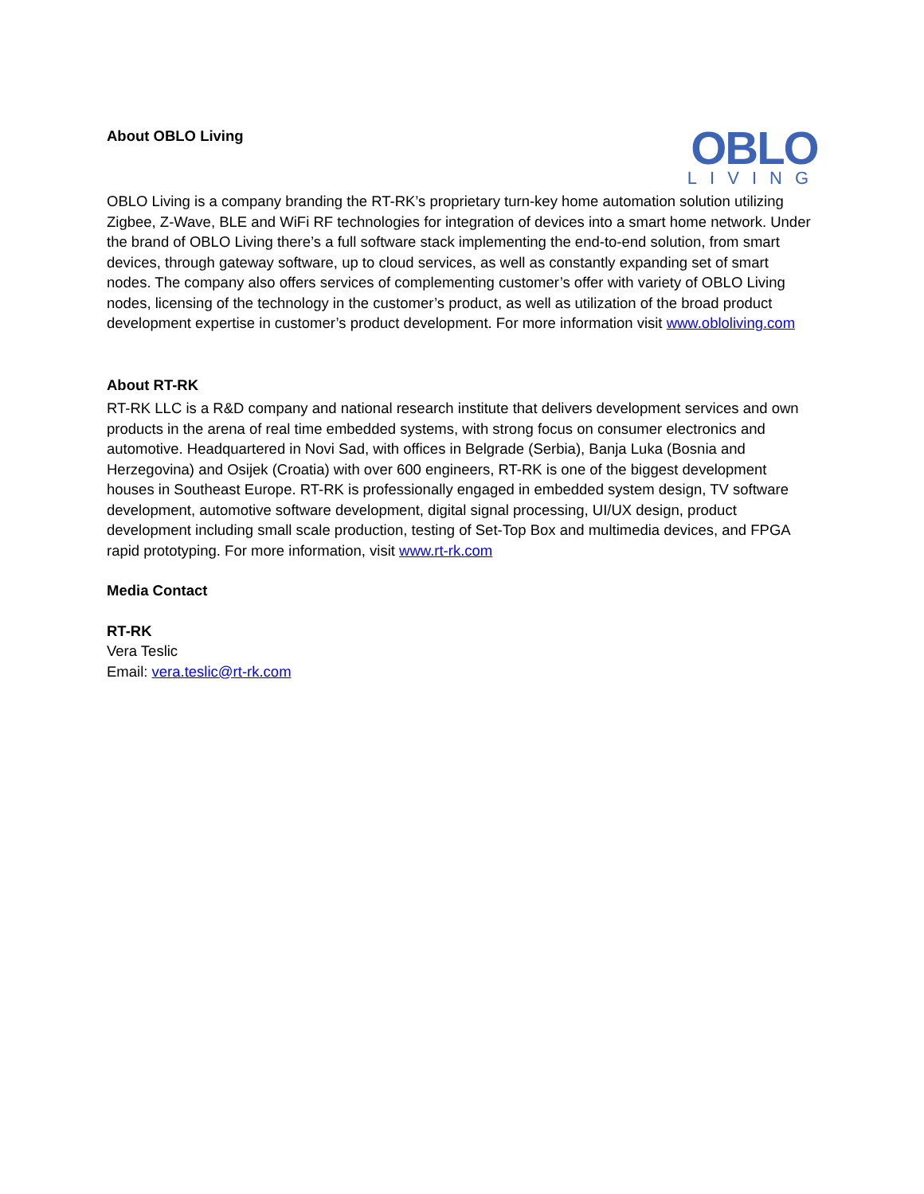About OBLO Living
OBLO
LIVING
OBLO Living is a company branding the RT-RK’s proprietary turn-key home automation solution utilizing Zigbee, Z-Wave, BLE and WiFi RF technologies for integration of devices into a smart home network. Under the brand of OBLO Living there’s a full software stack implementing the end-to-end solution, from smart devices, through gateway software, up to cloud services, as well as constantly expanding set of smart nodes. The company also offers services of complementing customer’s offer with variety of OBLO Living nodes, licensing of the technology in the customer’s product, as well as utilization of the broad product development expertise in customer’s product development. For more information visit www.obloliving.com
About RT-RK
RT-RK LLC is a R&D company and national research institute that delivers development services and own products in the arena of real time embedded systems, with strong focus on consumer electronics and automotive. Headquartered in Novi Sad, with offices in Belgrade (Serbia), Banja Luka (Bosnia and Herzegovina) and Osijek (Croatia) with over 600 engineers, RT-RK is one of the biggest development houses in Southeast Europe. RT-RK is professionally engaged in embedded system design, TV software development, automotive software development, digital signal processing, UI/UX design, product development including small scale production, testing of Set-Top Box and multimedia devices, and FPGA rapid prototyping. For more information, visit www.rt-rk.com
Media Contact
RT-RK
Vera Teslic
Email: vera.teslic@rt-rk.com